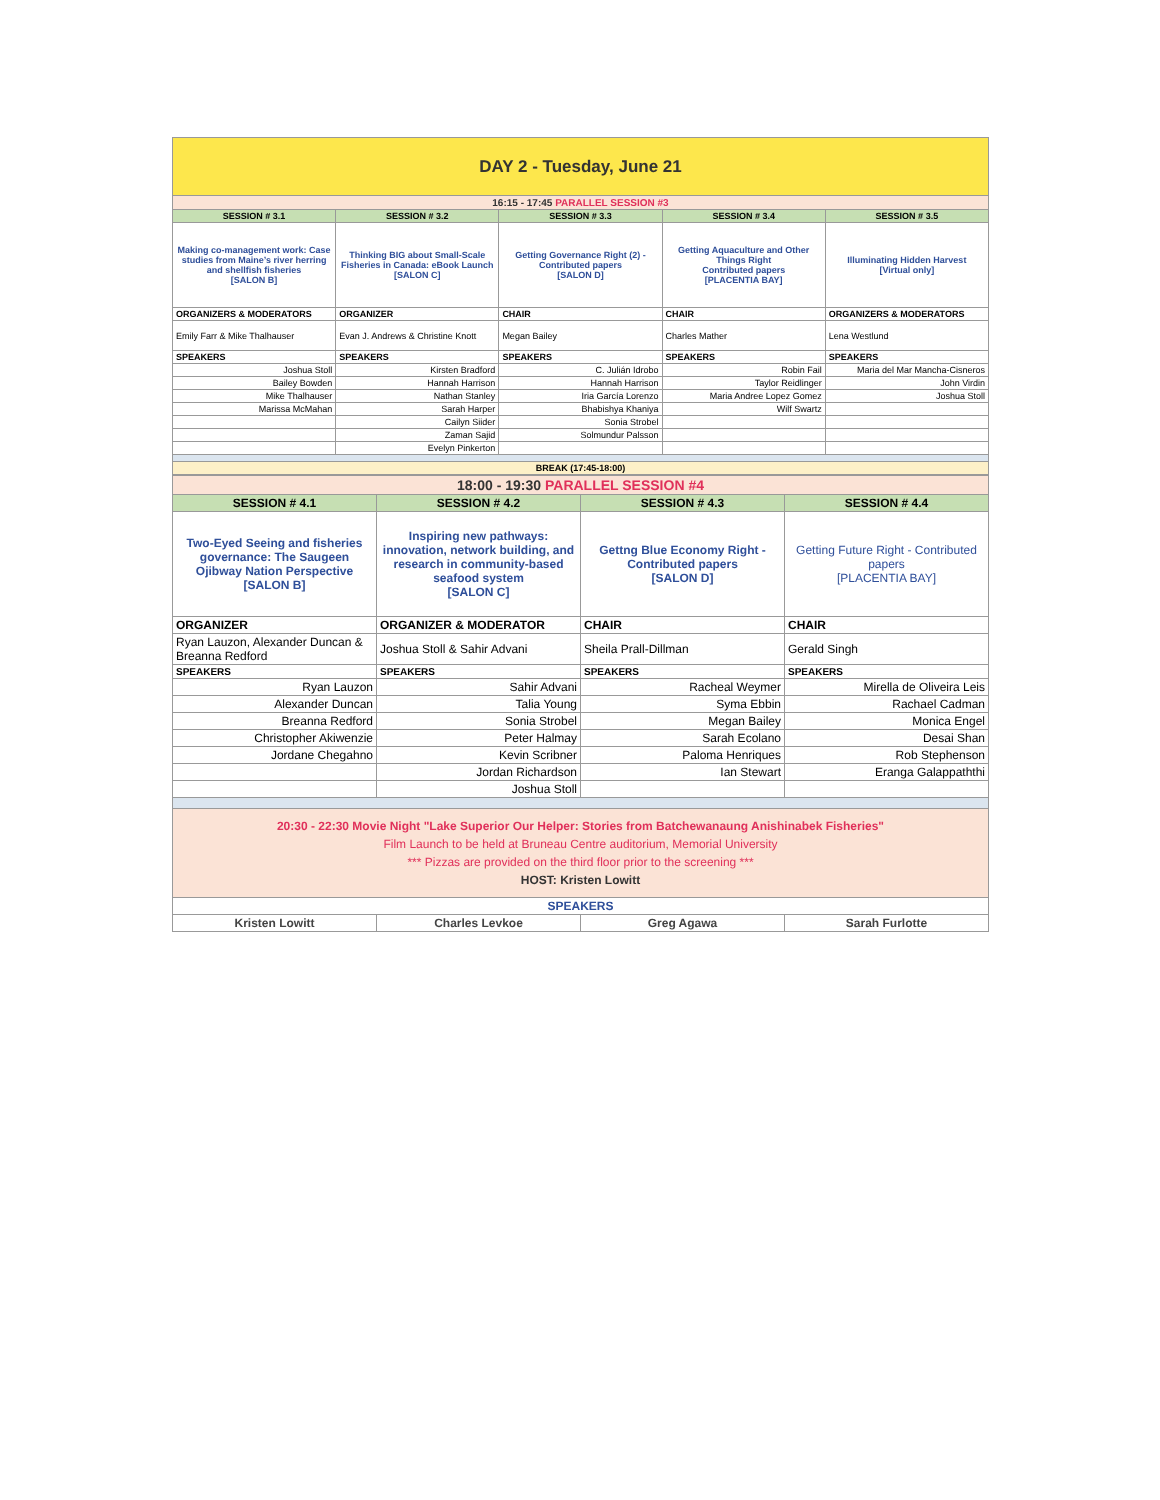| DAY 2 - Tuesday, June 21 | | | | |
| 16:15 - 17:45 PARALLEL SESSION #3 | | | | |
| SESSION # 3.1 | SESSION # 3.2 | SESSION # 3.3 | SESSION # 3.4 | SESSION # 3.5 |
| Making co-management work: Case studies from Maine’s river herring and shellfish fisheries [SALON B] | Thinking BIG about Small-Scale Fisheries in Canada: eBook Launch [SALON C] | Getting Governance Right (2) - Contributed papers [SALON D] | Getting Aquaculture and Other Things Right Contributed papers [PLACENTIA BAY] | Illuminating Hidden Harvest [Virtual only] |
| ORGANIZERS & MODERATORS | ORGANIZER | CHAIR | CHAIR | ORGANIZERS & MODERATORS |
| Emily Farr & Mike Thalhauser | Evan J. Andrews & Christine Knott | Megan Bailey | Charles Mather | Lena Westlund |
| SPEAKERS | SPEAKERS | SPEAKERS | SPEAKERS | SPEAKERS |
| Joshua Stoll | Kirsten Bradford | C. Julián Idrobo | Robin Fail | Maria del Mar Mancha-Cisneros |
| Bailey Bowden | Hannah Harrison | Hannah Harrison | Taylor Reidlinger | John Virdin |
| Mike Thalhauser | Nathan Stanley | Iria García Lorenzo | Maria Andree Lopez Gomez | Joshua Stoll |
| Marissa McMahan | Sarah Harper | Bhabishya Khaniya | Wilf Swartz | |
| | Cailyn Siider | Sonia Strobel | | |
| | Zaman Sajid | Solmundur Palsson | | |
| | Evelyn Pinkerton | | | |
| BREAK (17:45-18:00) | | | | |
| 18:00 - 19:30 PARALLEL SESSION #4 | | | |
| SESSION # 4.1 | SESSION # 4.2 | SESSION # 4.3 | SESSION # 4.4 |
| Two-Eyed Seeing and fisheries governance: The Saugeen Ojibway Nation Perspective [SALON B] | Inspiring new pathways: innovation, network building, and research in community-based seafood system [SALON C] | Gettng Blue Economy Right - Contributed papers [SALON D] | Getting Future Right - Contributed papers [PLACENTIA BAY] |
| ORGANIZER | ORGANIZER & MODERATOR | CHAIR | CHAIR |
| Ryan Lauzon, Alexander Duncan & Breanna Redford | Joshua Stoll & Sahir Advani | Sheila Prall-Dillman | Gerald Singh |
| SPEAKERS | SPEAKERS | SPEAKERS | SPEAKERS |
| Ryan Lauzon | Sahir Advani | Racheal Weymer | Mirella de Oliveira Leis |
| Alexander Duncan | Talia Young | Syma Ebbin | Rachael Cadman |
| Breanna Redford | Sonia Strobel | Megan Bailey | Monica Engel |
| Christopher Akiwenzie | Peter Halmay | Sarah Ecolano | Desai Shan |
| Jordane Chegahno | Kevin Scribner | Paloma Henriques | Rob Stephenson |
| | Jordan Richardson | Ian Stewart | Eranga Galappaththi |
| | Joshua Stoll | | |
| 20:30 - 22:30 Movie Night "Lake Superior Our Helper: Stories from Batchewanaung Anishinabek Fisheries" Film Launch to be held at Bruneau Centre auditorium, Memorial University *** Pizzas are provided on the third floor prior to the screening *** HOST: Kristen Lowitt | | | |
| SPEAKERS | | | |
| Kristen Lowitt | Charles Levkoe | Greg Agawa | Sarah Furlotte |